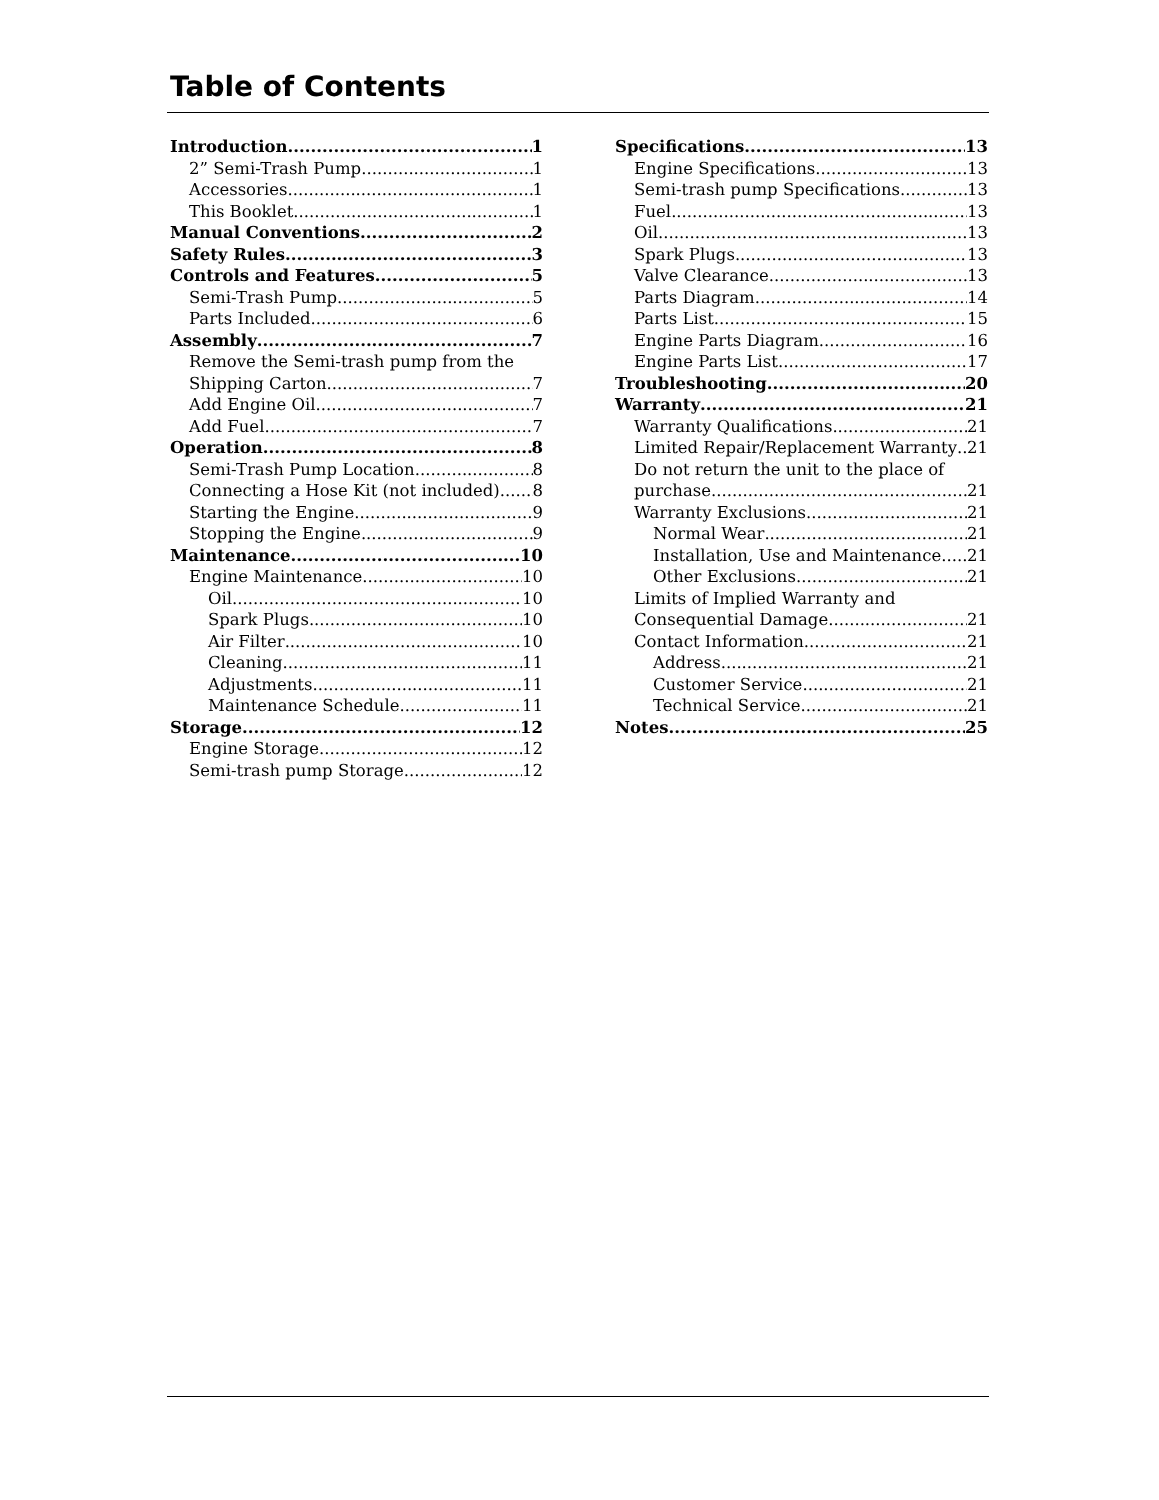Table of Contents
Introduction 1
2” Semi-Trash Pump 1
Accessories 1
This Booklet 1
Manual Conventions 2
Safety Rules 3
Controls and Features 5
Semi-Trash Pump 5
Parts Included 6
Assembly 7
Remove the Semi-trash pump from the
Shipping Carton 7
Add Engine Oil 7
Add Fuel 7
Operation 8
Semi-Trash Pump Location 8
Connecting a Hose Kit (not included) 8
Starting the Engine 9
Stopping the Engine 9
Maintenance 10
Engine Maintenance 10
Oil 10
Spark Plugs 10
Air Filter 10
Cleaning 11
Adjustments 11
Maintenance Schedule 11
Storage 12
Engine Storage 12
Semi-trash pump Storage 12
Specifications 13
Engine Specifications 13
Semi-trash pump Specifications 13
Fuel 13
Oil 13
Spark Plugs 13
Valve Clearance 13
Parts Diagram 14
Parts List 15
Engine Parts Diagram 16
Engine Parts List 17
Troubleshooting 20
Warranty 21
Warranty Qualifications 21
Limited Repair/Replacement Warranty 21
Do not return the unit to the place of
purchase 21
Warranty Exclusions 21
Normal Wear 21
Installation, Use and Maintenance 21
Other Exclusions 21
Limits of Implied Warranty and
Consequential Damage 21
Contact Information 21
Address 21
Customer Service 21
Technical Service 21
Notes 25